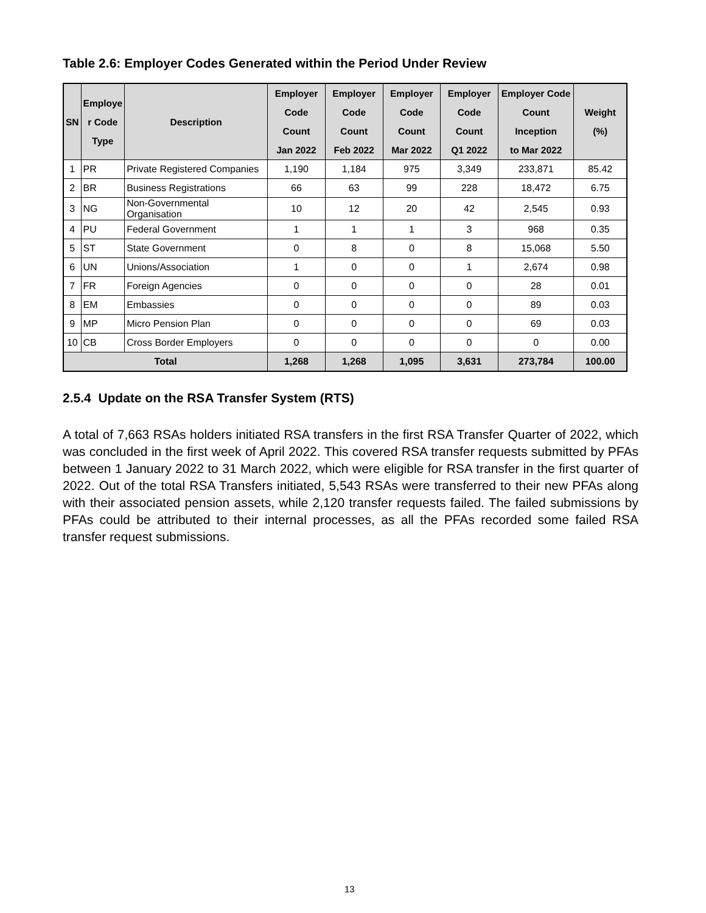Table 2.6: Employer Codes Generated within the Period Under Review
| SN | Employe r Code Type | Description | Employer Code Count Jan 2022 | Employer Code Count Feb 2022 | Employer Code Count Mar 2022 | Employer Code Count Q1 2022 | Employer Code Count Inception to Mar 2022 | Weight (%) |
| --- | --- | --- | --- | --- | --- | --- | --- | --- |
| 1 | PR | Private Registered Companies | 1,190 | 1,184 | 975 | 3,349 | 233,871 | 85.42 |
| 2 | BR | Business Registrations | 66 | 63 | 99 | 228 | 18,472 | 6.75 |
| 3 | NG | Non-Governmental Organisation | 10 | 12 | 20 | 42 | 2,545 | 0.93 |
| 4 | PU | Federal Government | 1 | 1 | 1 | 3 | 968 | 0.35 |
| 5 | ST | State Government | 0 | 8 | 0 | 8 | 15,068 | 5.50 |
| 6 | UN | Unions/Association | 1 | 0 | 0 | 1 | 2,674 | 0.98 |
| 7 | FR | Foreign Agencies | 0 | 0 | 0 | 0 | 28 | 0.01 |
| 8 | EM | Embassies | 0 | 0 | 0 | 0 | 89 | 0.03 |
| 9 | MP | Micro Pension Plan | 0 | 0 | 0 | 0 | 69 | 0.03 |
| 10 | CB | Cross Border Employers | 0 | 0 | 0 | 0 | 0 | 0.00 |
| Total | | | 1,268 | 1,268 | 1,095 | 3,631 | 273,784 | 100.00 |
2.5.4 Update on the RSA Transfer System (RTS)
A total of 7,663 RSAs holders initiated RSA transfers in the first RSA Transfer Quarter of 2022, which was concluded in the first week of April 2022. This covered RSA transfer requests submitted by PFAs between 1 January 2022 to 31 March 2022, which were eligible for RSA transfer in the first quarter of 2022. Out of the total RSA Transfers initiated, 5,543 RSAs were transferred to their new PFAs along with their associated pension assets, while 2,120 transfer requests failed. The failed submissions by PFAs could be attributed to their internal processes, as all the PFAs recorded some failed RSA transfer request submissions.
13